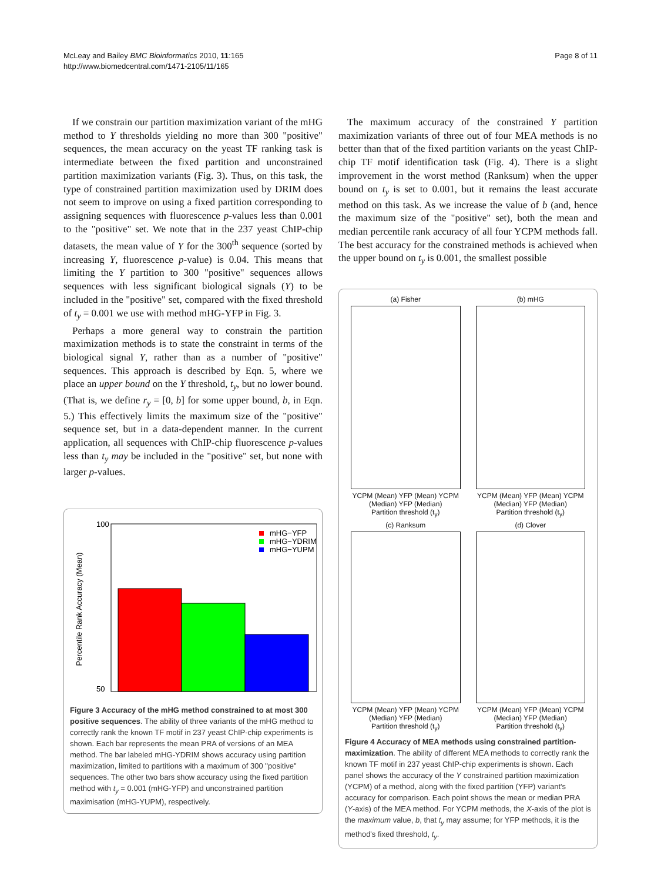McLeay and Bailey BMC Bioinformatics 2010, 11:165
http://www.biomedcentral.com/1471-2105/11/165
Page 8 of 11
If we constrain our partition maximization variant of the mHG method to Y thresholds yielding no more than 300 "positive" sequences, the mean accuracy on the yeast TF ranking task is intermediate between the fixed partition and unconstrained partition maximization variants (Fig. 3). Thus, on this task, the type of constrained partition maximization used by DRIM does not seem to improve on using a fixed partition corresponding to assigning sequences with fluorescence p-values less than 0.001 to the "positive" set. We note that in the 237 yeast ChIP-chip datasets, the mean value of Y for the 300<sup>th</sup> sequence (sorted by increasing Y, fluorescence p-value) is 0.04. This means that limiting the Y partition to 300 "positive" sequences allows sequences with less significant biological signals (Y) to be included in the "positive" set, compared with the fixed threshold of t<sub>y</sub> = 0.001 we use with method mHG-YFP in Fig. 3.
Perhaps a more general way to constrain the partition maximization methods is to state the constraint in terms of the biological signal Y, rather than as a number of "positive" sequences. This approach is described by Eqn. 5, where we place an upper bound on the Y threshold, t<sub>y</sub>, but no lower bound. (That is, we define r<sub>y</sub> = [0, b] for some upper bound, b, in Eqn. 5.) This effectively limits the maximum size of the "positive" sequence set, but in a data-dependent manner. In the current application, all sequences with ChIP-chip fluorescence p-values less than t<sub>y</sub> may be included in the "positive" set, but none with larger p-values.
Percentile Rank Accuracy (Mean)
50
100
mHG−YFP
mHG−YDRIM
mHG−YUPM
Figure 3 Accuracy of the mHG method constrained to at most 300 positive sequences. The ability of three variants of the mHG method to correctly rank the known TF motif in 237 yeast ChIP-chip experiments is shown. Each bar represents the mean PRA of versions of an MEA method. The bar labeled mHG-YDRIM shows accuracy using partition maximization, limited to partitions with a maximum of 300 "positive" sequences. The other two bars show accuracy using the fixed partition method with t<sub>y</sub> = 0.001 (mHG-YFP) and unconstrained partition maximisation (mHG-YUPM), respectively.
The maximum accuracy of the constrained Y partition maximization variants of three out of four MEA methods is no better than that of the fixed partition variants on the yeast ChIP-chip TF motif identification task (Fig. 4). There is a slight improvement in the worst method (Ranksum) when the upper bound on t<sub>y</sub> is set to 0.001, but it remains the least accurate method on this task. As we increase the value of b (and, hence the maximum size of the "positive" set), both the mean and median percentile rank accuracy of all four YCPM methods fall. The best accuracy for the constrained methods is achieved when the upper bound on t<sub>y</sub> is 0.001, the smallest possible
(a) Fisher
YCPM (Mean) YFP (Mean) YCPM (Median) YFP (Median)
Partition threshold (t<sub>y</sub>)
(b) mHG
YCPM (Mean) YFP (Mean) YCPM (Median) YFP (Median)
Partition threshold (t<sub>y</sub>)
(c) Ranksum
YCPM (Mean) YFP (Mean) YCPM (Median) YFP (Median)
Partition threshold (t<sub>y</sub>)
(d) Clover
YCPM (Mean) YFP (Mean) YCPM (Median) YFP (Median)
Partition threshold (t<sub>y</sub>)
Figure 4 Accuracy of MEA methods using constrained partition-maximization. The ability of different MEA methods to correctly rank the known TF motif in 237 yeast ChIP-chip experiments is shown. Each panel shows the accuracy of the Y constrained partition maximization (YCPM) of a method, along with the fixed partition (YFP) variant's accuracy for comparison. Each point shows the mean or median PRA (Y-axis) of the MEA method. For YCPM methods, the X-axis of the plot is the maximum value, b, that t<sub>y</sub> may assume; for YFP methods, it is the method's fixed threshold, t<sub>y</sub>.